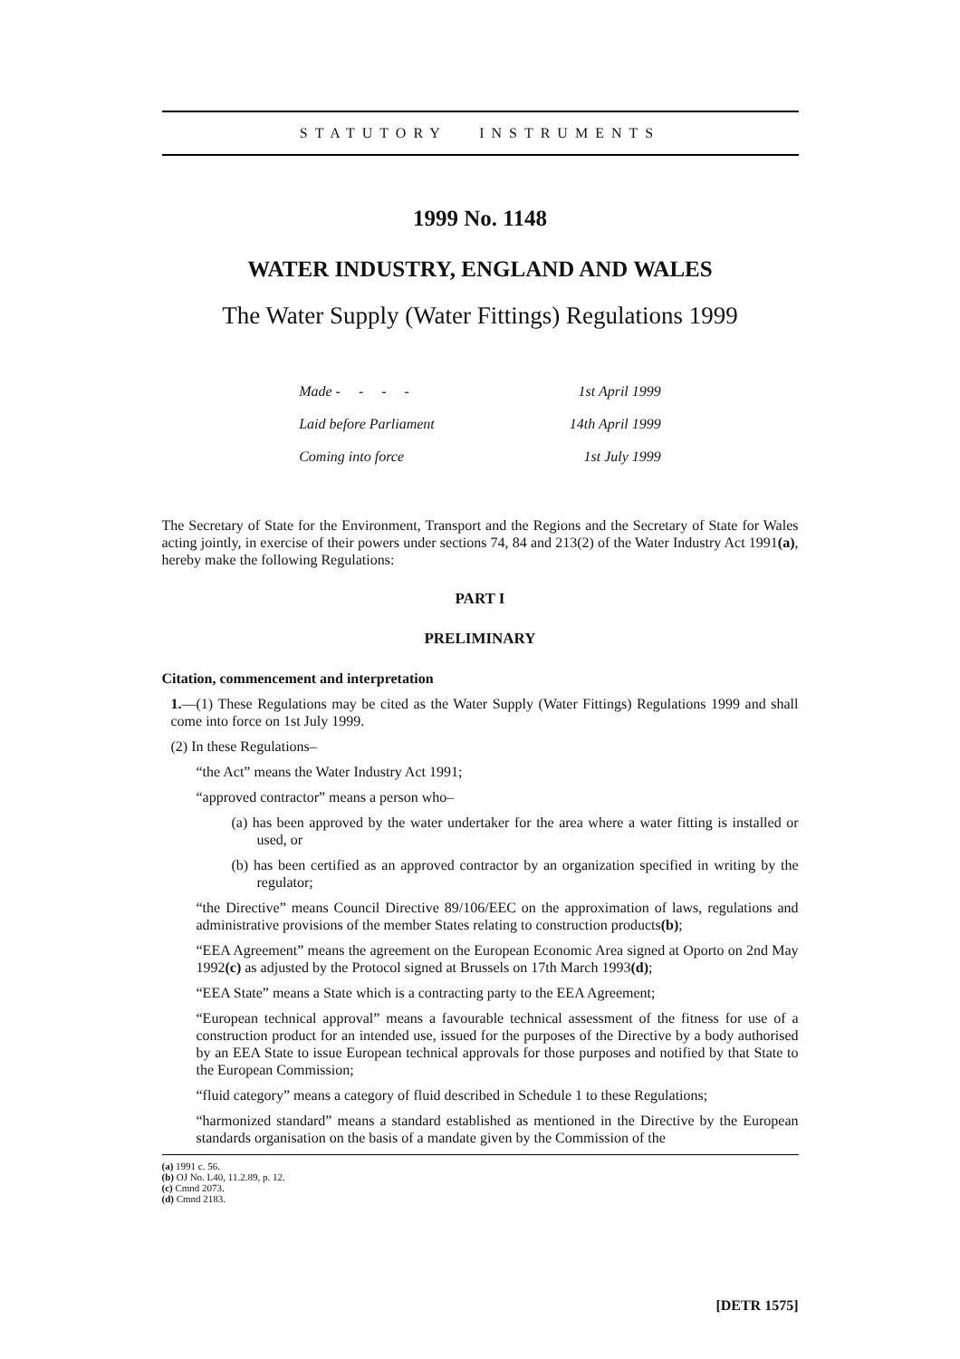STATUTORY INSTRUMENTS
1999 No. 1148
WATER INDUSTRY, ENGLAND AND WALES
The Water Supply (Water Fittings) Regulations 1999
| Made - - - - | 1st April 1999 |
| Laid before Parliament | 14th April 1999 |
| Coming into force | 1st July 1999 |
The Secretary of State for the Environment, Transport and the Regions and the Secretary of State for Wales acting jointly, in exercise of their powers under sections 74, 84 and 213(2) of the Water Industry Act 1991(a), hereby make the following Regulations:
PART I
PRELIMINARY
Citation, commencement and interpretation
1.—(1) These Regulations may be cited as the Water Supply (Water Fittings) Regulations 1999 and shall come into force on 1st July 1999.
(2) In these Regulations–
“the Act” means the Water Industry Act 1991;
“approved contractor” means a person who–
(a) has been approved by the water undertaker for the area where a water fitting is installed or used, or
(b) has been certified as an approved contractor by an organization specified in writing by the regulator;
“the Directive” means Council Directive 89/106/EEC on the approximation of laws, regulations and administrative provisions of the member States relating to construction products(b);
“EEA Agreement” means the agreement on the European Economic Area signed at Oporto on 2nd May 1992(c) as adjusted by the Protocol signed at Brussels on 17th March 1993(d);
“EEA State” means a State which is a contracting party to the EEA Agreement;
“European technical approval” means a favourable technical assessment of the fitness for use of a construction product for an intended use, issued for the purposes of the Directive by a body authorised by an EEA State to issue European technical approvals for those purposes and notified by that State to the European Commission;
“fluid category” means a category of fluid described in Schedule 1 to these Regulations;
“harmonized standard” means a standard established as mentioned in the Directive by the European standards organisation on the basis of a mandate given by the Commission of the
(a) 1991 c. 56.
(b) OJ No. L40, 11.2.89, p. 12.
(c) Cmnd 2073.
(d) Cmnd 2183.
[DETR 1575]